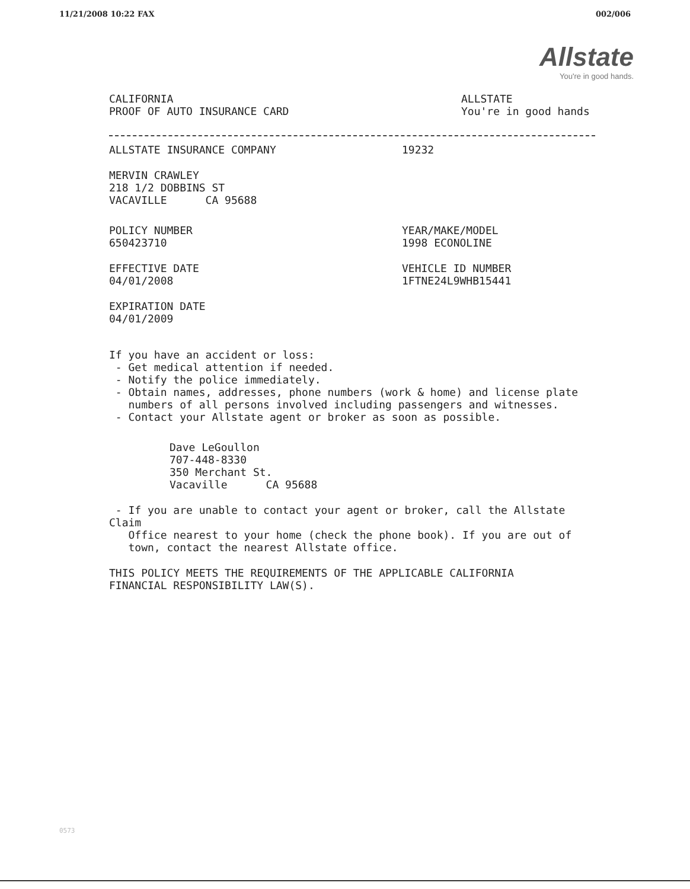11/21/2008 10:22 FAX 002/006
Allstate
You're in good hands.
CALIFORNIA
PROOF OF AUTO INSURANCE CARD
ALLSTATE
You're in good hands
ALLSTATE INSURANCE COMPANY 19232
MERVIN CRAWLEY
218 1/2 DOBBINS ST
VACAVILLE CA 95688
POLICY NUMBER
650423710
YEAR/MAKE/MODEL
1998 ECONOLINE
EFFECTIVE DATE
04/01/2008
VEHICLE ID NUMBER
1FTNE24L9WHB15441
EXPIRATION DATE
04/01/2009
If you have an accident or loss:
- Get medical attention if needed.
- Notify the police immediately.
- Obtain names, addresses, phone numbers (work & home) and license plate
numbers of all persons involved including passengers and witnesses.
- Contact your Allstate agent or broker as soon as possible.
Dave LeGoullon
707-448-8330
350 Merchant St.
Vacaville CA 95688
- If you are unable to contact your agent or broker, call the Allstate Claim
Office nearest to your home (check the phone book). If you are out of
town, contact the nearest Allstate office.
THIS POLICY MEETS THE REQUIREMENTS OF THE APPLICABLE CALIFORNIA
FINANCIAL RESPONSIBILITY LAW(S).
0573